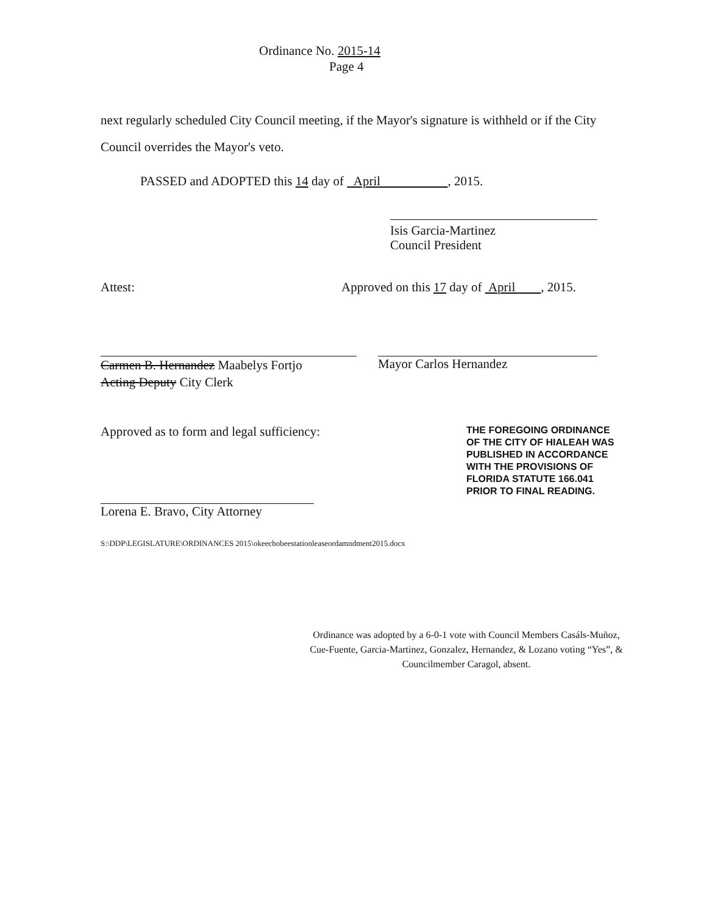Ordinance No. 2015-14
Page 4
next regularly scheduled City Council meeting, if the Mayor's signature is withheld or if the City Council overrides the Mayor's veto.
PASSED and ADOPTED this 14 day of April , 2015.
Isis Garcia-Martinez
Council President
Attest: Approved on this 17 day of April , 2015.
Carmen B. Hernandez Maabelys Fortjo
Acting Deputy City Clerk
Mayor Carlos Hernandez
Approved as to form and legal sufficiency:
Lorena E. Bravo, City Attorney
S:\DDP\LEGISLATURE\ORDINANCES 2015\okeechobeestationleaseordamndment2015.docx
THE FOREGOING ORDINANCE OF THE CITY OF HIALEAH WAS PUBLISHED IN ACCORDANCE WITH THE PROVISIONS OF FLORIDA STATUTE 166.041 PRIOR TO FINAL READING.
Ordinance was adopted by a 6-0-1 vote with Council Members Casáls-Muñoz, Cue-Fuente, Garcia-Martinez, Gonzalez, Hernandez, & Lozano voting “Yes”, & Councilmember Caragol, absent.